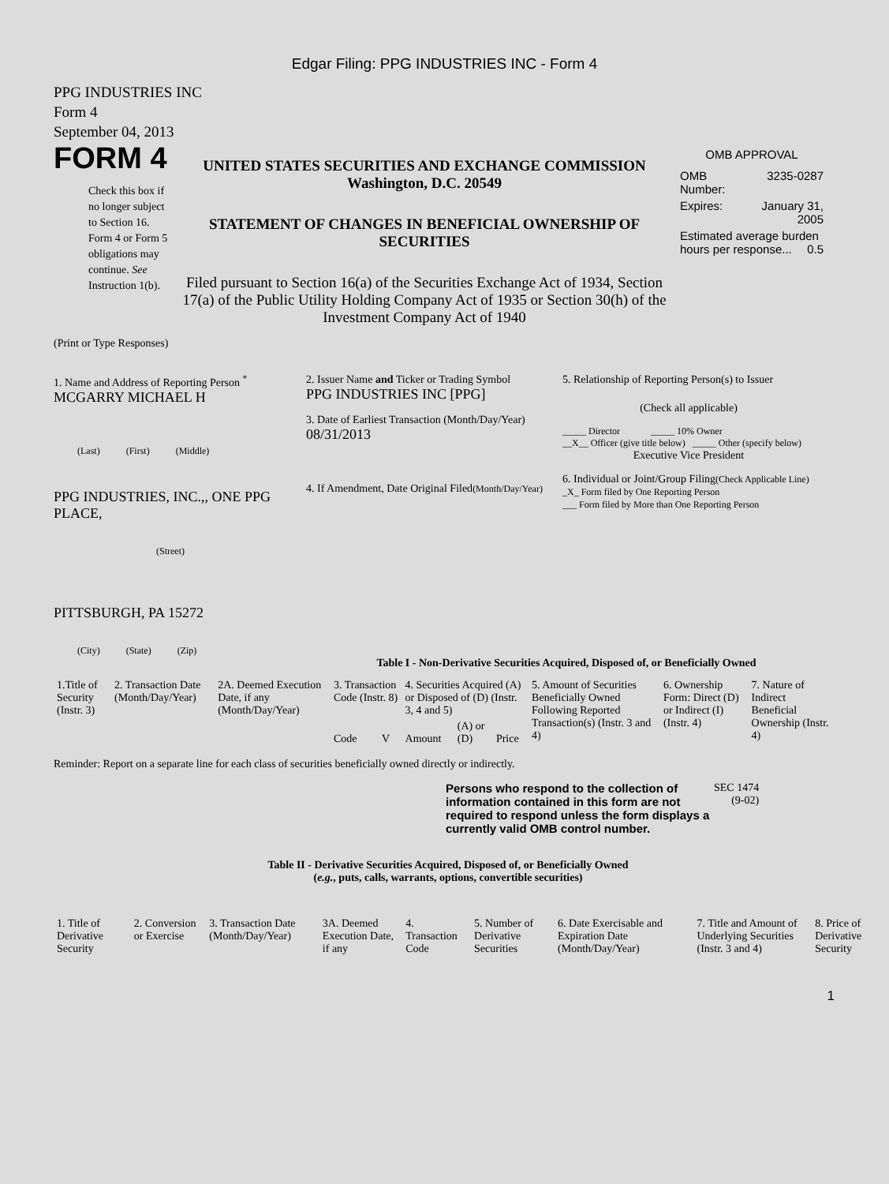Edgar Filing: PPG INDUSTRIES INC - Form 4
PPG INDUSTRIES INC
Form 4
September 04, 2013
FORM 4
Check this box if no longer subject to Section 16. Form 4 or Form 5 obligations may continue. See Instruction 1(b).
UNITED STATES SECURITIES AND EXCHANGE COMMISSION
Washington, D.C. 20549
STATEMENT OF CHANGES IN BENEFICIAL OWNERSHIP OF SECURITIES
Filed pursuant to Section 16(a) of the Securities Exchange Act of 1934, Section 17(a) of the Public Utility Holding Company Act of 1935 or Section 30(h) of the Investment Company Act of 1940
OMB APPROVAL
| OMB Number: | 3235-0287 |
| Expires: | January 31, 2005 |
| Estimated average burden hours per response... 0.5 | |
(Print or Type Responses)
1. Name and Address of Reporting Person <sup>*</sup>
MCGARRY MICHAEL H
(Last) (First) (Middle)
PPG INDUSTRIES, INC.,, ONE PPG PLACE,
(Street)
PITTSBURGH, PA 15272
(City) (State) (Zip)
2. Issuer Name and Ticker or Trading Symbol
PPG INDUSTRIES INC [PPG]
3. Date of Earliest Transaction (Month/Day/Year)
08/31/2013
4. If Amendment, Date Original Filed(Month/Day/Year)
5. Relationship of Reporting Person(s) to Issuer
(Check all applicable)
_____ Director _____ 10% Owner
__X__ Officer (give title below) _____ Other (specify below)
Executive Vice President
6. Individual or Joint/Group Filing(Check Applicable Line)
_X_ Form filed by One Reporting Person
___ Form filed by More than One Reporting Person
Table I - Non-Derivative Securities Acquired, Disposed of, or Beneficially Owned
| 1.Title of Security (Instr. 3) | 2. Transaction Date (Month/Day/Year) | 2A. Deemed Execution Date, if any (Month/Day/Year) | 3. Transaction Code (Instr. 8) | | 4. Securities Acquired (A) or Disposed of (D) (Instr. 3, 4 and 5) | | | 5. Amount of Securities Beneficially Owned Following Reported Transaction(s) (Instr. 3 and 4) | 6. Ownership Form: Direct (D) or Indirect (I) (Instr. 4) | 7. Nature of Indirect Beneficial Ownership (Instr. 4) |
| | | | Code | V | Amount | (A) or (D) | Price | | | |
Reminder: Report on a separate line for each class of securities beneficially owned directly or indirectly.
Persons who respond to the collection of information contained in this form are not required to respond unless the form displays a currently valid OMB control number.
SEC 1474
(9-02)
Table II - Derivative Securities Acquired, Disposed of, or Beneficially Owned
(e.g., puts, calls, warrants, options, convertible securities)
| 1. Title of Derivative Security | 2. Conversion or Exercise | 3. Transaction Date (Month/Day/Year) | 3A. Deemed Execution Date, if any | 4. Transaction Code | 5. Number of Derivative Securities | 6. Date Exercisable and Expiration Date (Month/Day/Year) | 7. Title and Amount of Underlying Securities (Instr. 3 and 4) | 8. Price of Derivative Security |
1